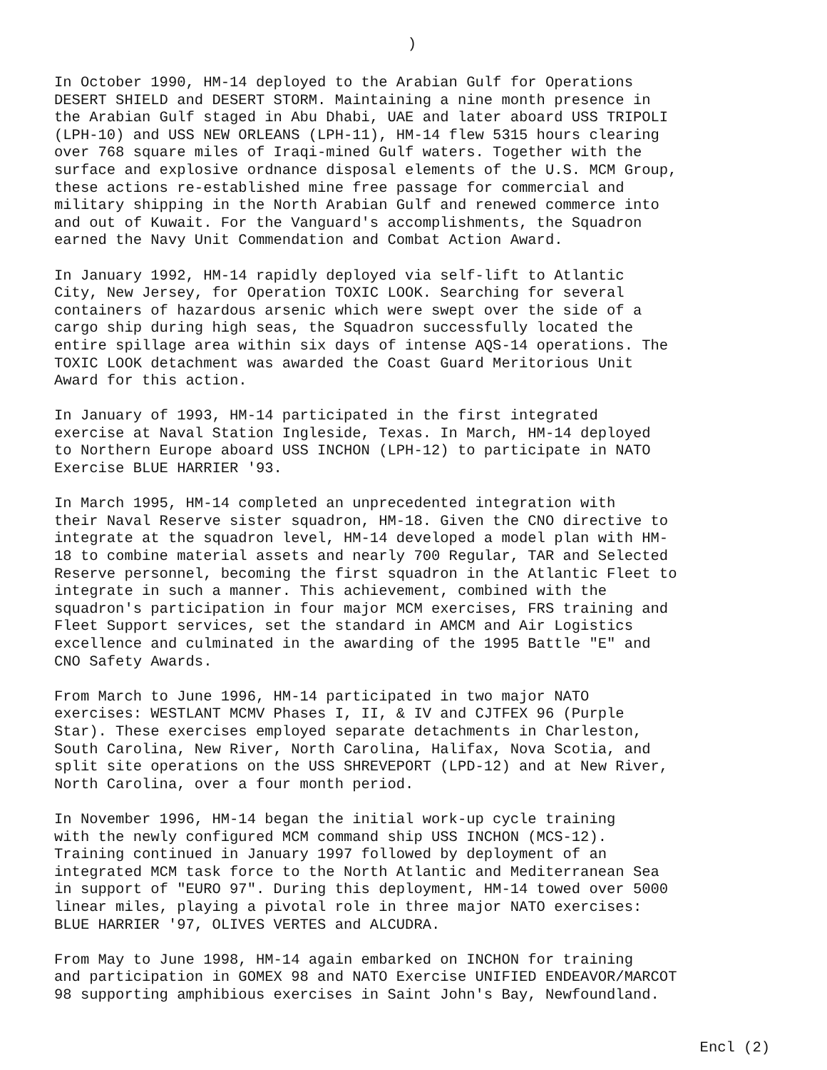)
In October 1990, HM-14 deployed to the Arabian Gulf for Operations DESERT SHIELD and DESERT STORM. Maintaining a nine month presence in the Arabian Gulf staged in Abu Dhabi, UAE and later aboard USS TRIPOLI (LPH-10) and USS NEW ORLEANS (LPH-11), HM-14 flew 5315 hours clearing over 768 square miles of Iraqi-mined Gulf waters. Together with the surface and explosive ordnance disposal elements of the U.S. MCM Group, these actions re-established mine free passage for commercial and military shipping in the North Arabian Gulf and renewed commerce into and out of Kuwait. For the Vanguard's accomplishments, the Squadron earned the Navy Unit Commendation and Combat Action Award.
In January 1992, HM-14 rapidly deployed via self-lift to Atlantic City, New Jersey, for Operation TOXIC LOOK. Searching for several containers of hazardous arsenic which were swept over the side of a cargo ship during high seas, the Squadron successfully located the entire spillage area within six days of intense AQS-14 operations. The TOXIC LOOK detachment was awarded the Coast Guard Meritorious Unit Award for this action.
In January of 1993, HM-14 participated in the first integrated exercise at Naval Station Ingleside, Texas. In March, HM-14 deployed to Northern Europe aboard USS INCHON (LPH-12) to participate in NATO Exercise BLUE HARRIER '93.
In March 1995, HM-14 completed an unprecedented integration with their Naval Reserve sister squadron, HM-18. Given the CNO directive to integrate at the squadron level, HM-14 developed a model plan with HM- 18 to combine material assets and nearly 700 Regular, TAR and Selected Reserve personnel, becoming the first squadron in the Atlantic Fleet to integrate in such a manner. This achievement, combined with the squadron's participation in four major MCM exercises, FRS training and Fleet Support services, set the standard in AMCM and Air Logistics excellence and culminated in the awarding of the 1995 Battle "E" and CNO Safety Awards.
From March to June 1996, HM-14 participated in two major NATO exercises: WESTLANT MCMV Phases I, II, & IV and CJTFEX 96 (Purple Star). These exercises employed separate detachments in Charleston, South Carolina, New River, North Carolina, Halifax, Nova Scotia, and split site operations on the USS SHREVEPORT (LPD-12) and at New River, North Carolina, over a four month period.
In November 1996, HM-14 began the initial work-up cycle training with the newly configured MCM command ship USS INCHON (MCS-12). Training continued in January 1997 followed by deployment of an integrated MCM task force to the North Atlantic and Mediterranean Sea in support of "EURO 97". During this deployment, HM-14 towed over 5000 linear miles, playing a pivotal role in three major NATO exercises: BLUE HARRIER '97, OLIVES VERTES and ALCUDRA.
From May to June 1998, HM-14 again embarked on INCHON for training and participation in GOMEX 98 and NATO Exercise UNIFIED ENDEAVOR/MARCOT 98 supporting amphibious exercises in Saint John's Bay, Newfoundland.
Encl (2)